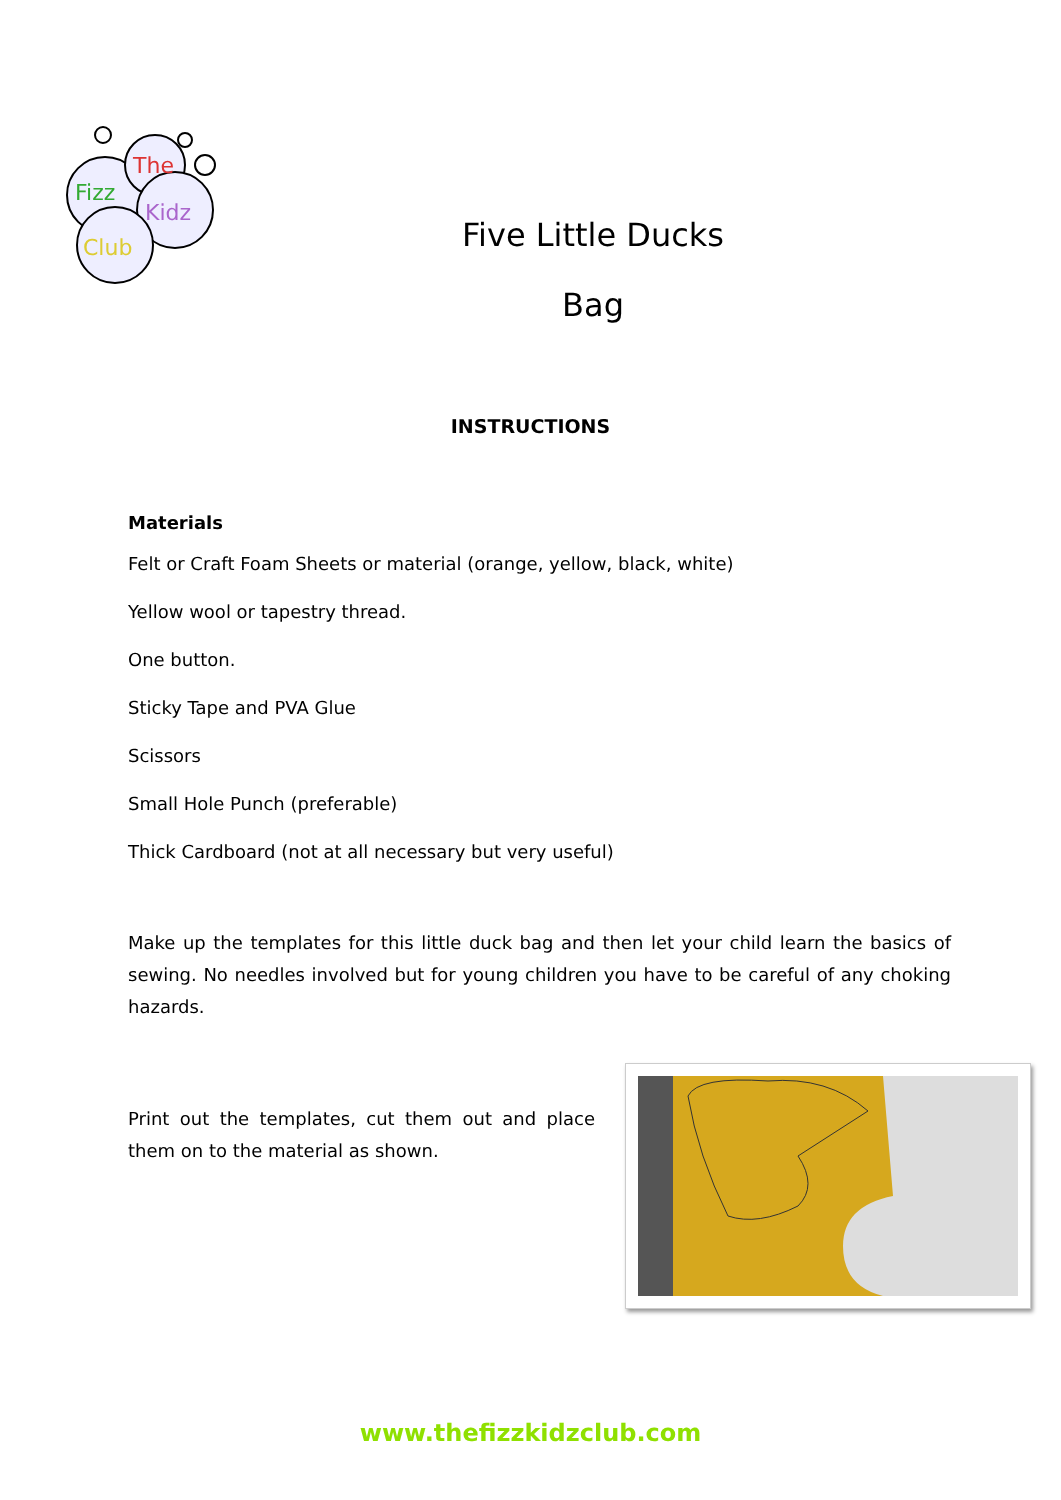The
Fizz
Kidz
Club
Five Little Ducks
Bag
INSTRUCTIONS
Materials
Felt or Craft Foam Sheets or material (orange, yellow, black, white)
Yellow wool or tapestry thread.
One button.
Sticky Tape and PVA Glue
Scissors
Small Hole Punch (preferable)
Thick Cardboard (not at all necessary but very useful)
Make up the templates for this little duck bag and then let your child learn the basics of sewing. No needles involved but for young children you have to be careful of any choking hazards.
Print out the templates, cut them out and place them on to the material as shown.
www.thefizzkidzclub.com